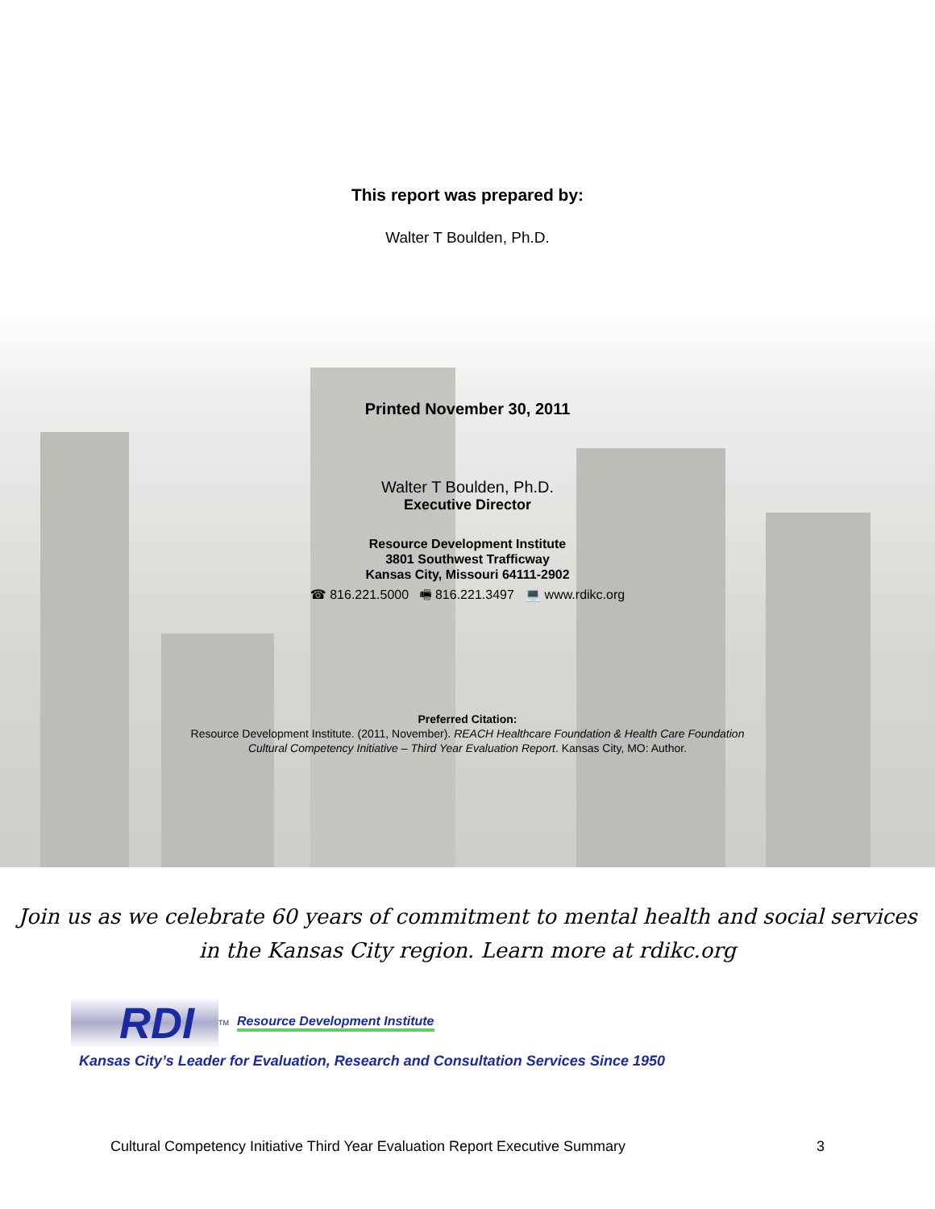This report was prepared by:
Walter T Boulden, Ph.D.
Printed November 30, 2011
Walter T Boulden, Ph.D.
Executive Director
Resource Development Institute
3801 Southwest Trafficway
Kansas City, Missouri 64111-2902
☎ 816.221.5000 🖷 816.221.3497 💻 www.rdikc.org
Preferred Citation:
Resource Development Institute. (2011, November). REACH Healthcare Foundation & Health Care Foundation
Cultural Competency Initiative – Third Year Evaluation Report. Kansas City, MO: Author.
Join us as we celebrate 60 years of commitment to mental health and social services
in the Kansas City region. Learn more at rdikc.org
RDI<sup>TM</sup> Resource Development Institute
Kansas City’s Leader for Evaluation, Research and Consultation Services Since 1950
Cultural Competency Initiative Third Year Evaluation Report Executive Summary 3